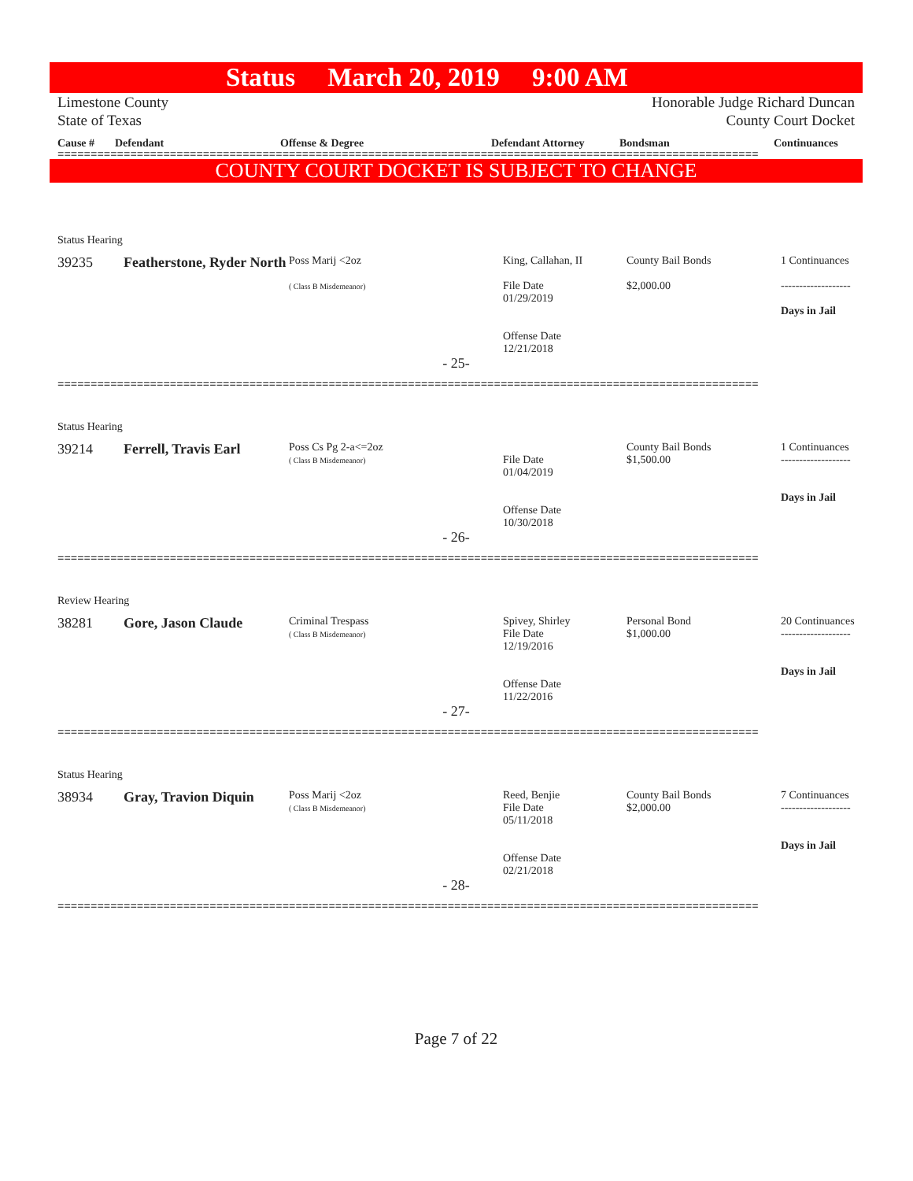Status March 20, 2019 9:00 AM
Limestone County Honorable Judge Richard Duncan
State of Texas County Court Docket
Cause # Defendant Offense & Degree Defendant Attorney Bondsman Continuances
==========================================================================================================
COUNTY COURT DOCKET IS SUBJECT TO CHANGE
Status Hearing
| 39235 | Featherstone, Ryder North | Poss Marij <2oz ( Class B Misdemeanor) | King, Callahan, II File Date 01/29/2019 Offense Date 12/21/2018 | County Bail Bonds $2,000.00 | 1 Continuances ------------------- Days in Jail |
- 25-
==========================================================================================================
Status Hearing
| 39214 | Ferrell, Travis Earl | Poss Cs Pg 2-a<=2oz ( Class B Misdemeanor) | File Date 01/04/2019 Offense Date 10/30/2018 | County Bail Bonds $1,500.00 | 1 Continuances ------------------- Days in Jail |
- 26-
==========================================================================================================
Review Hearing
| 38281 | Gore, Jason Claude | Criminal Trespass ( Class B Misdemeanor) | Spivey, Shirley File Date 12/19/2016 Offense Date 11/22/2016 | Personal Bond $1,000.00 | 20 Continuances ------------------- Days in Jail |
- 27-
==========================================================================================================
Status Hearing
| 38934 | Gray, Travion Diquin | Poss Marij <2oz ( Class B Misdemeanor) | Reed, Benjie File Date 05/11/2018 Offense Date 02/21/2018 | County Bail Bonds $2,000.00 | 7 Continuances ------------------- Days in Jail |
- 28-
==========================================================================================================
Page 7 of 22